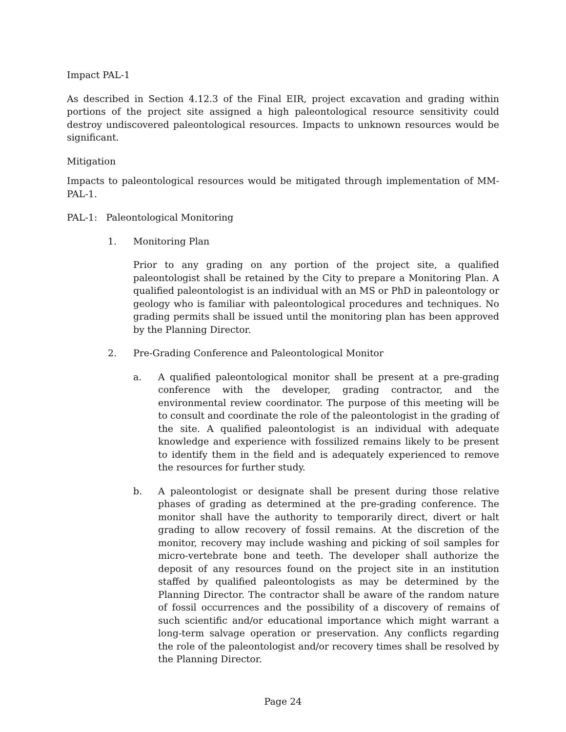Impact PAL-1
As described in Section 4.12.3 of the Final EIR, project excavation and grading within portions of the project site assigned a high paleontological resource sensitivity could destroy undiscovered paleontological resources. Impacts to unknown resources would be significant.
Mitigation
Impacts to paleontological resources would be mitigated through implementation of MM-PAL-1.
PAL-1: Paleontological Monitoring
1. Monitoring Plan
Prior to any grading on any portion of the project site, a qualified paleontologist shall be retained by the City to prepare a Monitoring Plan. A qualified paleontologist is an individual with an MS or PhD in paleontology or geology who is familiar with paleontological procedures and techniques. No grading permits shall be issued until the monitoring plan has been approved by the Planning Director.
2. Pre-Grading Conference and Paleontological Monitor
a. A qualified paleontological monitor shall be present at a pre-grading conference with the developer, grading contractor, and the environmental review coordinator. The purpose of this meeting will be to consult and coordinate the role of the paleontologist in the grading of the site. A qualified paleontologist is an individual with adequate knowledge and experience with fossilized remains likely to be present to identify them in the field and is adequately experienced to remove the resources for further study.
b. A paleontologist or designate shall be present during those relative phases of grading as determined at the pre-grading conference. The monitor shall have the authority to temporarily direct, divert or halt grading to allow recovery of fossil remains. At the discretion of the monitor, recovery may include washing and picking of soil samples for micro-vertebrate bone and teeth. The developer shall authorize the deposit of any resources found on the project site in an institution staffed by qualified paleontologists as may be determined by the Planning Director. The contractor shall be aware of the random nature of fossil occurrences and the possibility of a discovery of remains of such scientific and/or educational importance which might warrant a long-term salvage operation or preservation. Any conflicts regarding the role of the paleontologist and/or recovery times shall be resolved by the Planning Director.
Page 24